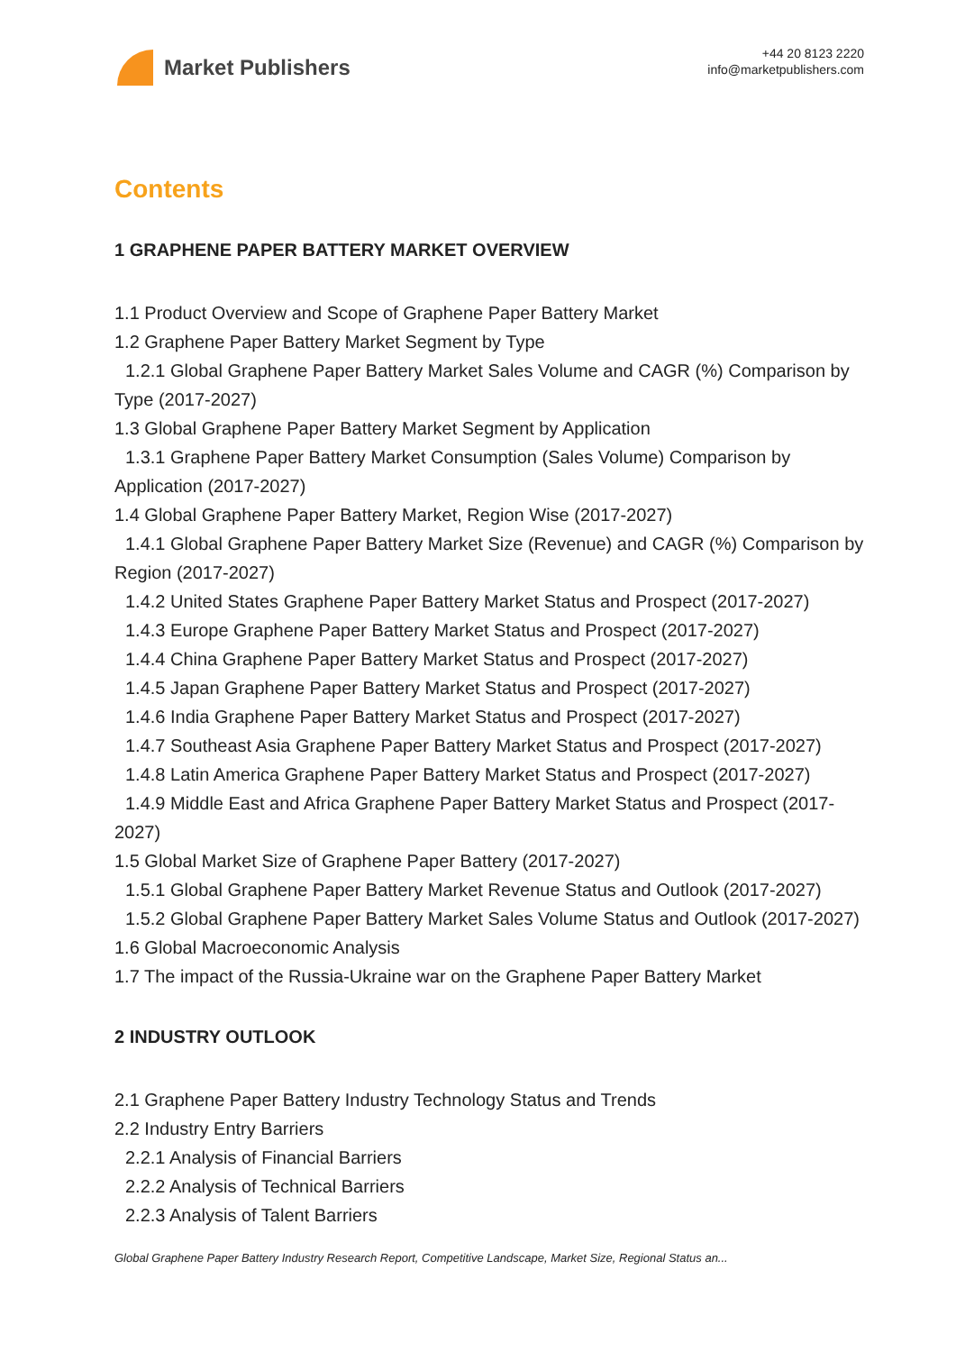Market Publishers
+44 20 8123 2220
info@marketpublishers.com
Contents
1 GRAPHENE PAPER BATTERY MARKET OVERVIEW
1.1 Product Overview and Scope of Graphene Paper Battery Market
1.2 Graphene Paper Battery Market Segment by Type
1.2.1 Global Graphene Paper Battery Market Sales Volume and CAGR (%) Comparison by Type (2017-2027)
1.3 Global Graphene Paper Battery Market Segment by Application
1.3.1 Graphene Paper Battery Market Consumption (Sales Volume) Comparison by Application (2017-2027)
1.4 Global Graphene Paper Battery Market, Region Wise (2017-2027)
1.4.1 Global Graphene Paper Battery Market Size (Revenue) and CAGR (%) Comparison by Region (2017-2027)
1.4.2 United States Graphene Paper Battery Market Status and Prospect (2017-2027)
1.4.3 Europe Graphene Paper Battery Market Status and Prospect (2017-2027)
1.4.4 China Graphene Paper Battery Market Status and Prospect (2017-2027)
1.4.5 Japan Graphene Paper Battery Market Status and Prospect (2017-2027)
1.4.6 India Graphene Paper Battery Market Status and Prospect (2017-2027)
1.4.7 Southeast Asia Graphene Paper Battery Market Status and Prospect (2017-2027)
1.4.8 Latin America Graphene Paper Battery Market Status and Prospect (2017-2027)
1.4.9 Middle East and Africa Graphene Paper Battery Market Status and Prospect (2017-2027)
1.5 Global Market Size of Graphene Paper Battery (2017-2027)
1.5.1 Global Graphene Paper Battery Market Revenue Status and Outlook (2017-2027)
1.5.2 Global Graphene Paper Battery Market Sales Volume Status and Outlook (2017-2027)
1.6 Global Macroeconomic Analysis
1.7 The impact of the Russia-Ukraine war on the Graphene Paper Battery Market
2 INDUSTRY OUTLOOK
2.1 Graphene Paper Battery Industry Technology Status and Trends
2.2 Industry Entry Barriers
2.2.1 Analysis of Financial Barriers
2.2.2 Analysis of Technical Barriers
2.2.3 Analysis of Talent Barriers
Global Graphene Paper Battery Industry Research Report, Competitive Landscape, Market Size, Regional Status an...